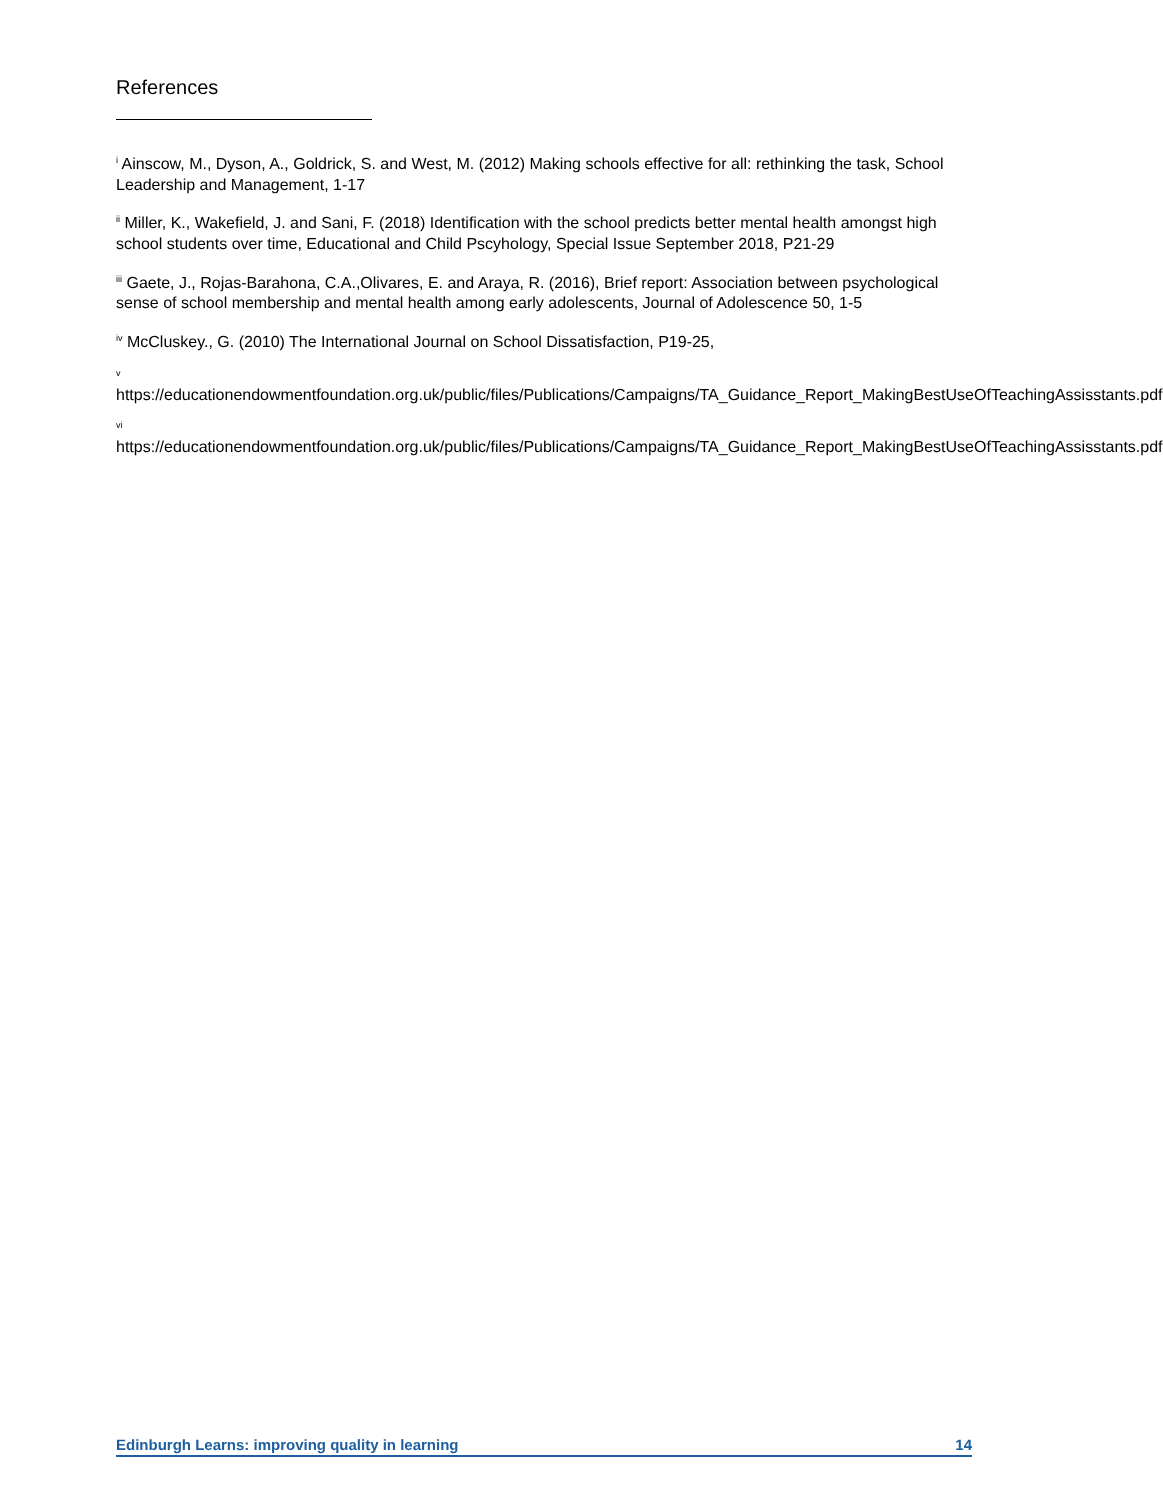References
<sup>i</sup> Ainscow, M., Dyson, A., Goldrick, S. and West, M. (2012) Making schools effective for all: rethinking the task, School Leadership and Management, 1-17
<sup>ii</sup> Miller, K., Wakefield, J. and Sani, F. (2018) Identification with the school predicts better mental health amongst high school students over time, Educational and Child Pscyhology, Special Issue September 2018, P21-29
<sup>iii</sup> Gaete, J., Rojas-Barahona, C.A.,Olivares, E. and Araya, R. (2016), Brief report: Association between psychological sense of school membership and mental health among early adolescents, Journal of Adolescence 50, 1-5
<sup>iv</sup> McCluskey., G. (2010) The International Journal on School Dissatisfaction, P19-25,
v
https://educationendowmentfoundation.org.uk/public/files/Publications/Campaigns/TA_Guidance_Report_MakingBestUseOfTeachingAssisstants.pdf
vi
https://educationendowmentfoundation.org.uk/public/files/Publications/Campaigns/TA_Guidance_Report_MakingBestUseOfTeachingAssisstants.pdf
Edinburgh Learns: improving quality in learning 14